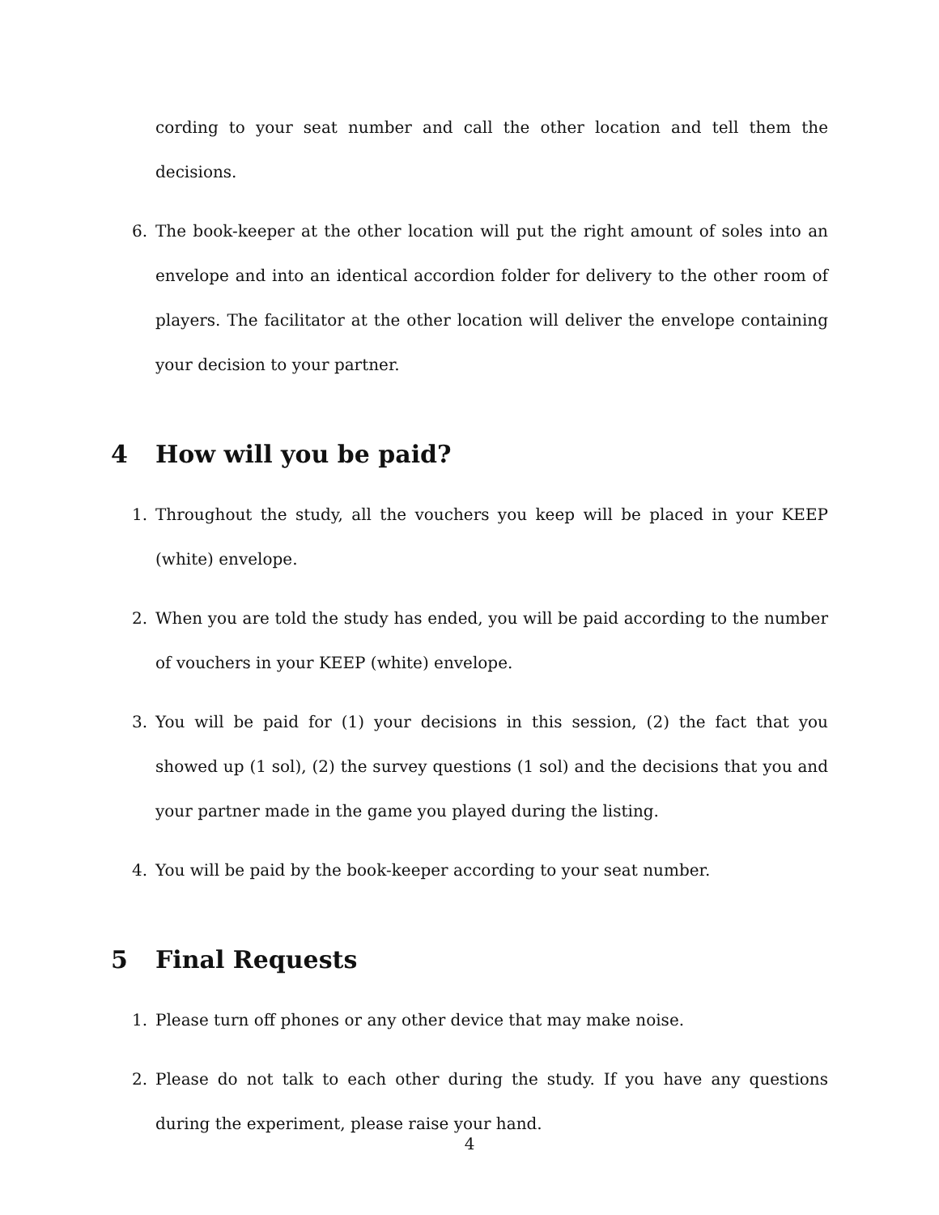cording to your seat number and call the other location and tell them the decisions.
6. The book-keeper at the other location will put the right amount of soles into an envelope and into an identical accordion folder for delivery to the other room of players. The facilitator at the other location will deliver the envelope containing your decision to your partner.
4 How will you be paid?
1. Throughout the study, all the vouchers you keep will be placed in your KEEP (white) envelope.
2. When you are told the study has ended, you will be paid according to the number of vouchers in your KEEP (white) envelope.
3. You will be paid for (1) your decisions in this session, (2) the fact that you showed up (1 sol), (2) the survey questions (1 sol) and the decisions that you and your partner made in the game you played during the listing.
4. You will be paid by the book-keeper according to your seat number.
5 Final Requests
1. Please turn off phones or any other device that may make noise.
2. Please do not talk to each other during the study. If you have any questions during the experiment, please raise your hand.
4